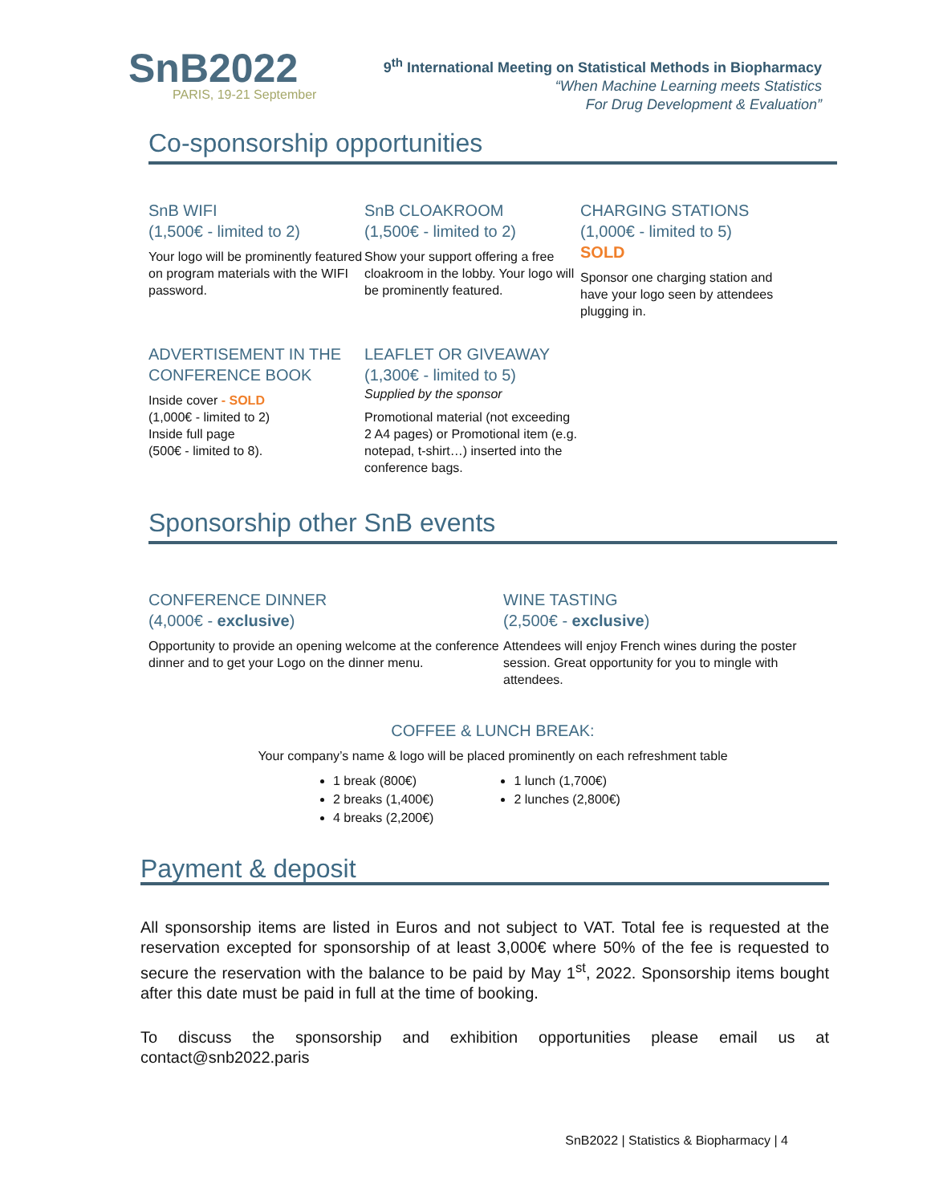SnB2022
PARIS, 19-21 September
9<sup>th</sup> International Meeting on Statistical Methods in Biopharmacy
“When Machine Learning meets Statistics
For Drug Development & Evaluation”
Co-sponsorship opportunities
SnB WIFI
(1,500€ - limited to 2)
Your logo will be prominently featured on program materials with the WIFI password.
SnB CLOAKROOM
(1,500€ - limited to 2)
Show your support offering a free cloakroom in the lobby. Your logo will be prominently featured.
CHARGING STATIONS
(1,000€ - limited to 5)
SOLD
Sponsor one charging station and have your logo seen by attendees plugging in.
ADVERTISEMENT IN THE CONFERENCE BOOK
Inside cover - SOLD
(1,000€ - limited to 2)
Inside full page
(500€ - limited to 8).
LEAFLET OR GIVEAWAY
(1,300€ - limited to 5)
Supplied by the sponsor
Promotional material (not exceeding 2 A4 pages) or Promotional item (e.g. notepad, t-shirt…) inserted into the conference bags.
Sponsorship other SnB events
CONFERENCE DINNER
(4,000€ - exclusive)
Opportunity to provide an opening welcome at the conference dinner and to get your Logo on the dinner menu.
WINE TASTING
(2,500€ - exclusive)
Attendees will enjoy French wines during the poster session. Great opportunity for you to mingle with attendees.
COFFEE & LUNCH BREAK:
Your company’s name & logo will be placed prominently on each refreshment table
1 break (800€)
2 breaks (1,400€)
4 breaks (2,200€)
1 lunch (1,700€)
2 lunches (2,800€)
Payment & deposit
All sponsorship items are listed in Euros and not subject to VAT. Total fee is requested at the reservation excepted for sponsorship of at least 3,000€ where 50% of the fee is requested to secure the reservation with the balance to be paid by May 1<sup>st</sup>, 2022. Sponsorship items bought after this date must be paid in full at the time of booking.
To discuss the sponsorship and exhibition opportunities please email us at contact@snb2022.paris
SnB2022 | Statistics & Biopharmacy | 4